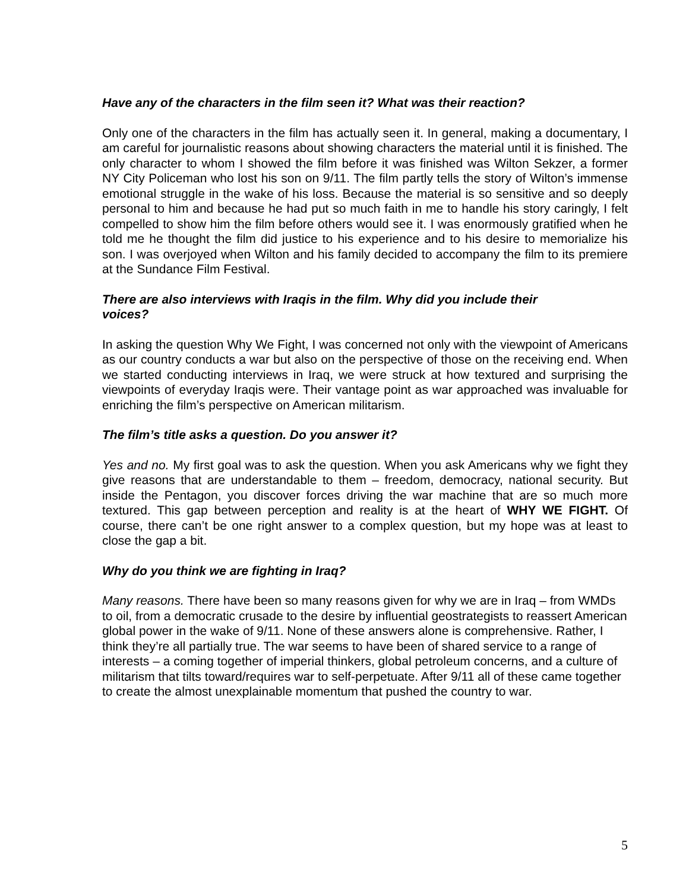Have any of the characters in the film seen it? What was their reaction?
Only one of the characters in the film has actually seen it. In general, making a documentary, I am careful for journalistic reasons about showing characters the material until it is finished. The only character to whom I showed the film before it was finished was Wilton Sekzer, a former NY City Policeman who lost his son on 9/11. The film partly tells the story of Wilton’s immense emotional struggle in the wake of his loss. Because the material is so sensitive and so deeply personal to him and because he had put so much faith in me to handle his story caringly, I felt compelled to show him the film before others would see it. I was enormously gratified when he told me he thought the film did justice to his experience and to his desire to memorialize his son. I was overjoyed when Wilton and his family decided to accompany the film to its premiere at the Sundance Film Festival.
There are also interviews with Iraqis in the film. Why did you include their
voices?
In asking the question Why We Fight, I was concerned not only with the viewpoint of Americans as our country conducts a war but also on the perspective of those on the receiving end. When we started conducting interviews in Iraq, we were struck at how textured and surprising the viewpoints of everyday Iraqis were. Their vantage point as war approached was invaluable for enriching the film’s perspective on American militarism.
The film’s title asks a question. Do you answer it?
Yes and no. My first goal was to ask the question. When you ask Americans why we fight they give reasons that are understandable to them – freedom, democracy, national security. But inside the Pentagon, you discover forces driving the war machine that are so much more textured. This gap between perception and reality is at the heart of WHY WE FIGHT. Of course, there can’t be one right answer to a complex question, but my hope was at least to close the gap a bit.
Why do you think we are fighting in Iraq?
Many reasons. There have been so many reasons given for why we are in Iraq – from WMDs to oil, from a democratic crusade to the desire by influential geostrategists to reassert American global power in the wake of 9/11. None of these answers alone is comprehensive. Rather, I think they’re all partially true. The war seems to have been of shared service to a range of interests – a coming together of imperial thinkers, global petroleum concerns, and a culture of militarism that tilts toward/requires war to self-perpetuate. After 9/11 all of these came together to create the almost unexplainable momentum that pushed the country to war.
5